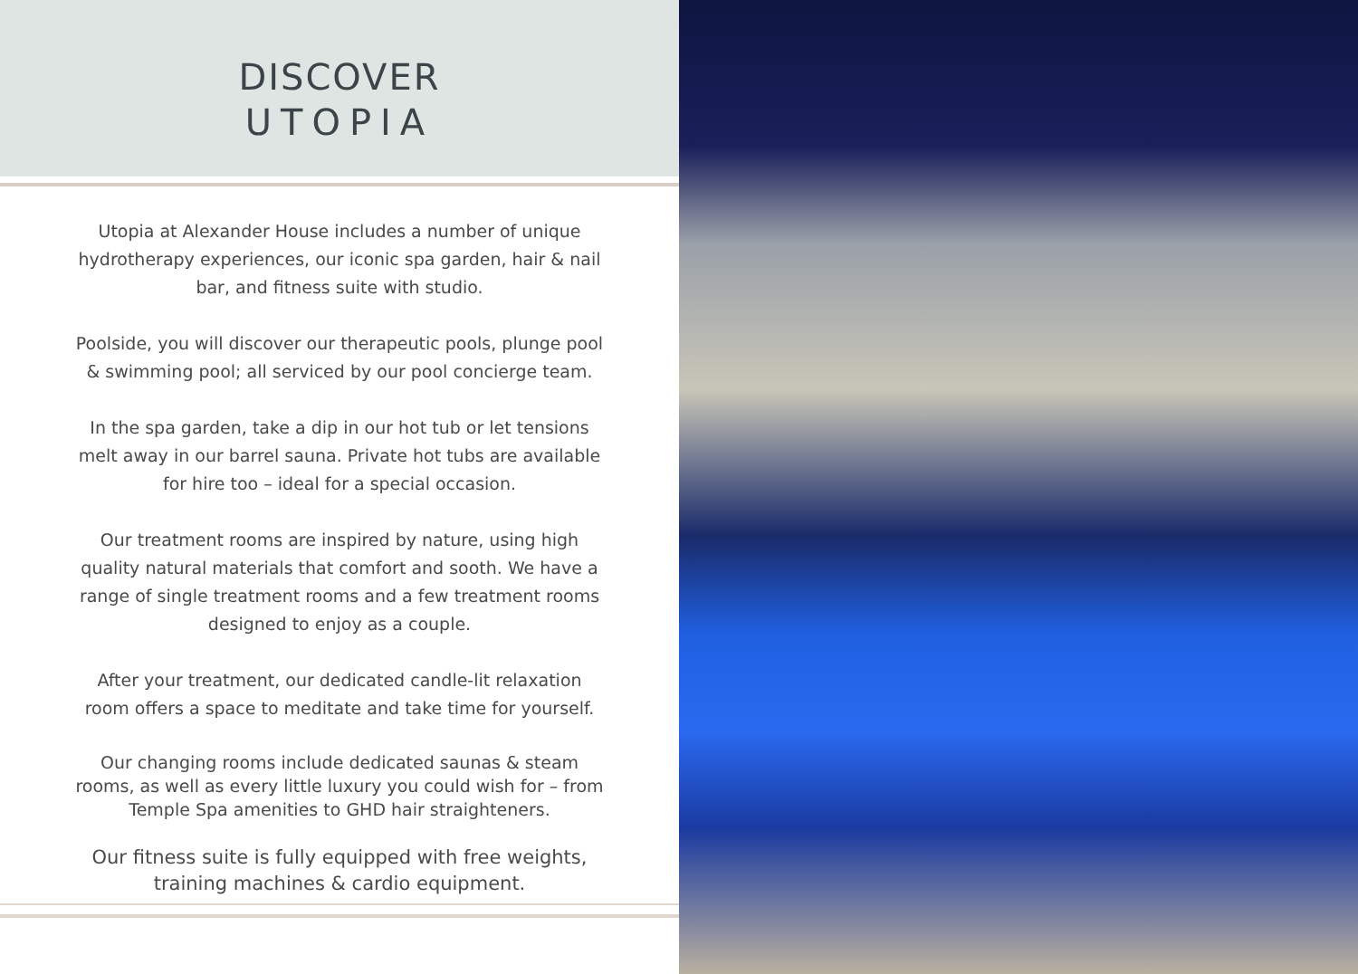DISCOVER
UTOPIA
Utopia at Alexander House includes a number of unique hydrotherapy experiences, our iconic spa garden, hair & nail bar, and fitness suite with studio.
Poolside, you will discover our therapeutic pools, plunge pool & swimming pool; all serviced by our pool concierge team.
In the spa garden, take a dip in our hot tub or let tensions melt away in our barrel sauna. Private hot tubs are available for hire too – ideal for a special occasion.
Our treatment rooms are inspired by nature, using high quality natural materials that comfort and sooth. We have a range of single treatment rooms and a few treatment rooms designed to enjoy as a couple.
After your treatment, our dedicated candle-lit relaxation room offers a space to meditate and take time for yourself.
Our changing rooms include dedicated saunas & steam rooms, as well as every little luxury you could wish for – from Temple Spa amenities to GHD hair straighteners.
Our fitness suite is fully equipped with free weights, training machines & cardio equipment.